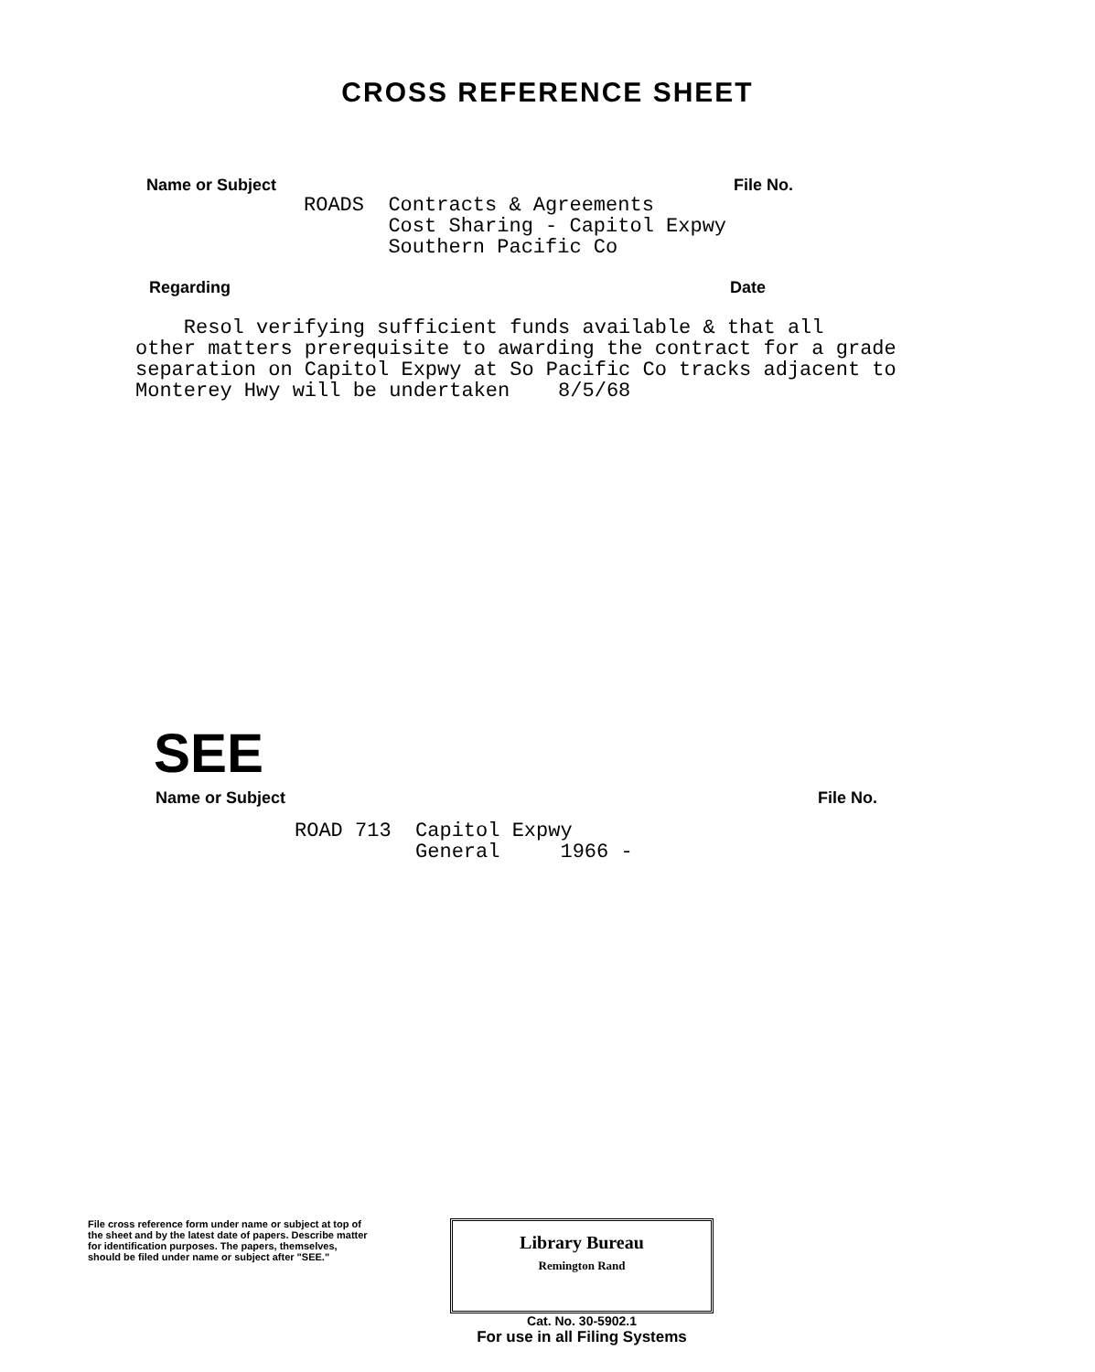CROSS REFERENCE SHEET
Name or Subject File No.
ROADS Contracts & Agreements Cost Sharing - Capitol Expwy Southern Pacific Co
Regarding Date
Resol verifying sufficient funds available & that all other matters prerequisite to awarding the contract for a grade separation on Capitol Expwy at So Pacific Co tracks adjacent to Monterey Hwy will be undertaken 8/5/68
SEE
Name or Subject File No.
ROAD 713 Capitol Expwy General 1966 -
File cross reference form under name or subject at top of the sheet and by the latest date of papers. Describe matter for identification purposes. The papers, themselves, should be filed under name or subject after "SEE."
Library Bureau
Remington Rand
Cat. No. 30-5902.1
For use in all Filing Systems